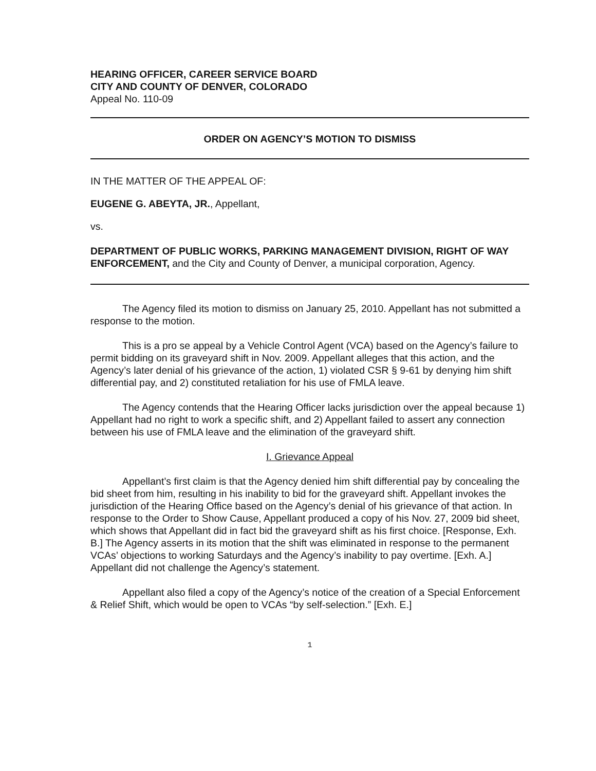HEARING OFFICER, CAREER SERVICE BOARD
CITY AND COUNTY OF DENVER, COLORADO
Appeal No. 110-09
ORDER ON AGENCY’S MOTION TO DISMISS
IN THE MATTER OF THE APPEAL OF:
EUGENE G. ABEYTA, JR., Appellant,
vs.
DEPARTMENT OF PUBLIC WORKS, PARKING MANAGEMENT DIVISION, RIGHT OF WAY ENFORCEMENT, and the City and County of Denver, a municipal corporation, Agency.
The Agency filed its motion to dismiss on January 25, 2010. Appellant has not submitted a response to the motion.
This is a pro se appeal by a Vehicle Control Agent (VCA) based on the Agency’s failure to permit bidding on its graveyard shift in Nov. 2009. Appellant alleges that this action, and the Agency’s later denial of his grievance of the action, 1) violated CSR § 9-61 by denying him shift differential pay, and 2) constituted retaliation for his use of FMLA leave.
The Agency contends that the Hearing Officer lacks jurisdiction over the appeal because 1) Appellant had no right to work a specific shift, and 2) Appellant failed to assert any connection between his use of FMLA leave and the elimination of the graveyard shift.
I. Grievance Appeal
Appellant’s first claim is that the Agency denied him shift differential pay by concealing the bid sheet from him, resulting in his inability to bid for the graveyard shift. Appellant invokes the jurisdiction of the Hearing Office based on the Agency’s denial of his grievance of that action. In response to the Order to Show Cause, Appellant produced a copy of his Nov. 27, 2009 bid sheet, which shows that Appellant did in fact bid the graveyard shift as his first choice. [Response, Exh. B.] The Agency asserts in its motion that the shift was eliminated in response to the permanent VCAs’ objections to working Saturdays and the Agency’s inability to pay overtime. [Exh. A.] Appellant did not challenge the Agency’s statement.
Appellant also filed a copy of the Agency’s notice of the creation of a Special Enforcement & Relief Shift, which would be open to VCAs “by self-selection.” [Exh. E.]
1